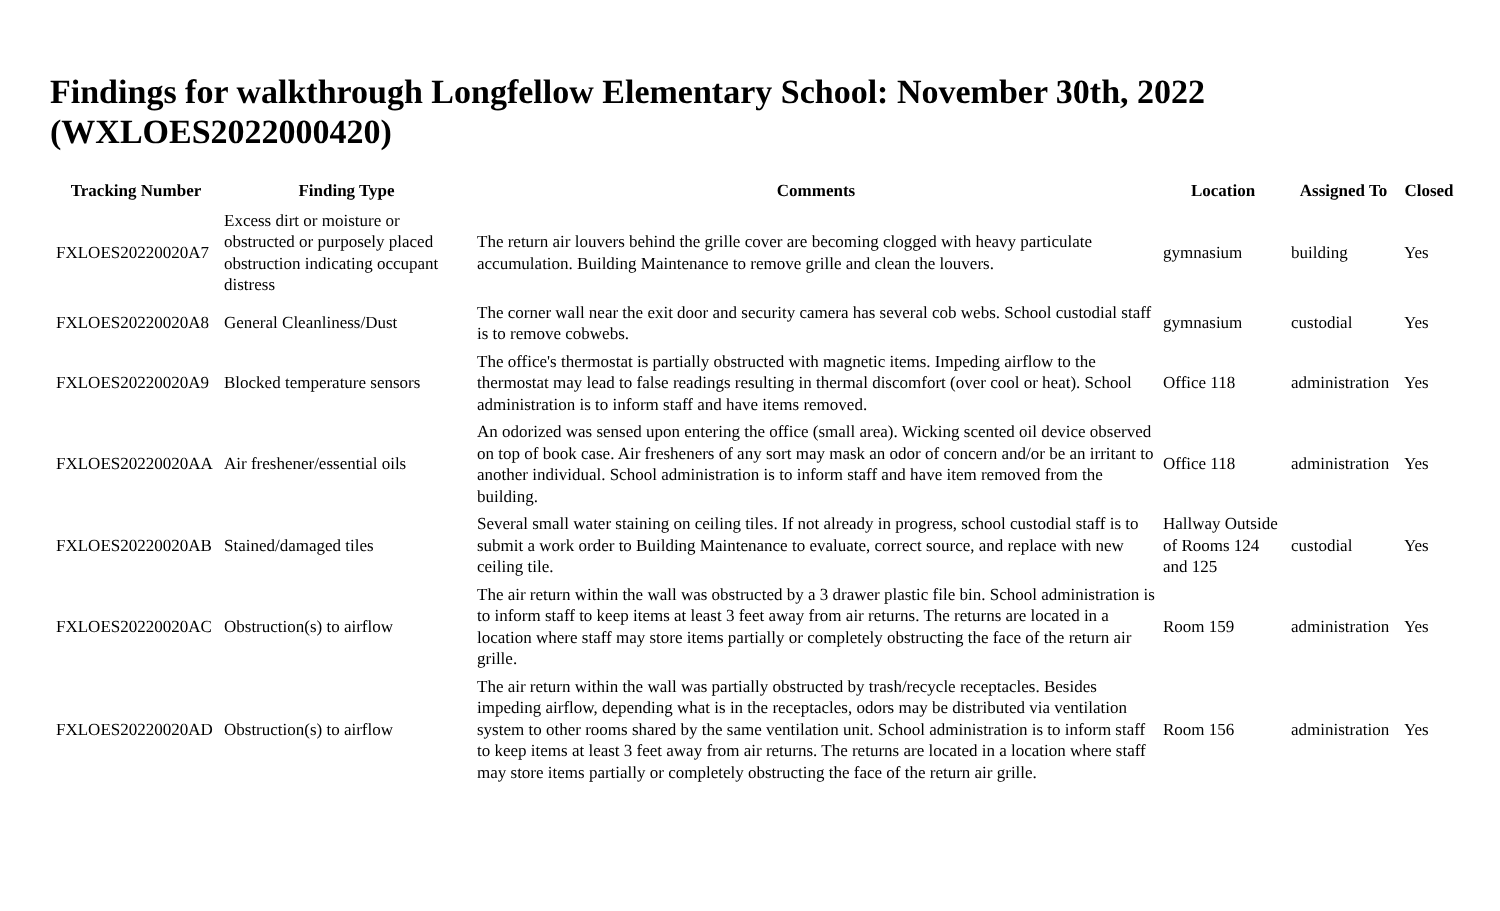Findings for walkthrough Longfellow Elementary School: November 30th, 2022 (WXLOES2022000420)
| Tracking Number | Finding Type | Comments | Location | Assigned To | Closed |
| --- | --- | --- | --- | --- | --- |
| FXLOES20220020A7 | Excess dirt or moisture or obstructed or purposely placed obstruction indicating occupant distress | The return air louvers behind the grille cover are becoming clogged with heavy particulate accumulation. Building Maintenance to remove grille and clean the louvers. | gymnasium | building | Yes |
| FXLOES20220020A8 | General Cleanliness/Dust | The corner wall near the exit door and security camera has several cob webs. School custodial staff is to remove cobwebs. | gymnasium | custodial | Yes |
| FXLOES20220020A9 | Blocked temperature sensors | The office's thermostat is partially obstructed with magnetic items. Impeding airflow to the thermostat may lead to false readings resulting in thermal discomfort (over cool or heat). School administration is to inform staff and have items removed. | Office 118 | administration | Yes |
| FXLOES20220020AA | Air freshener/essential oils | An odorized was sensed upon entering the office (small area). Wicking scented oil device observed on top of book case. Air fresheners of any sort may mask an odor of concern and/or be an irritant to another individual. School administration is to inform staff and have item removed from the building. | Office 118 | administration | Yes |
| FXLOES20220020AB | Stained/damaged tiles | Several small water staining on ceiling tiles. If not already in progress, school custodial staff is to submit a work order to Building Maintenance to evaluate, correct source, and replace with new ceiling tile. | Hallway Outside of Rooms 124 and 125 | custodial | Yes |
| FXLOES20220020AC | Obstruction(s) to airflow | The air return within the wall was obstructed by a 3 drawer plastic file bin. School administration is to inform staff to keep items at least 3 feet away from air returns. The returns are located in a location where staff may store items partially or completely obstructing the face of the return air grille. | Room 159 | administration | Yes |
| FXLOES20220020AD | Obstruction(s) to airflow | The air return within the wall was partially obstructed by trash/recycle receptacles. Besides impeding airflow, depending what is in the receptacles, odors may be distributed via ventilation system to other rooms shared by the same ventilation unit. School administration is to inform staff to keep items at least 3 feet away from air returns. The returns are located in a location where staff may store items partially or completely obstructing the face of the return air grille. | Room 156 | administration | Yes |